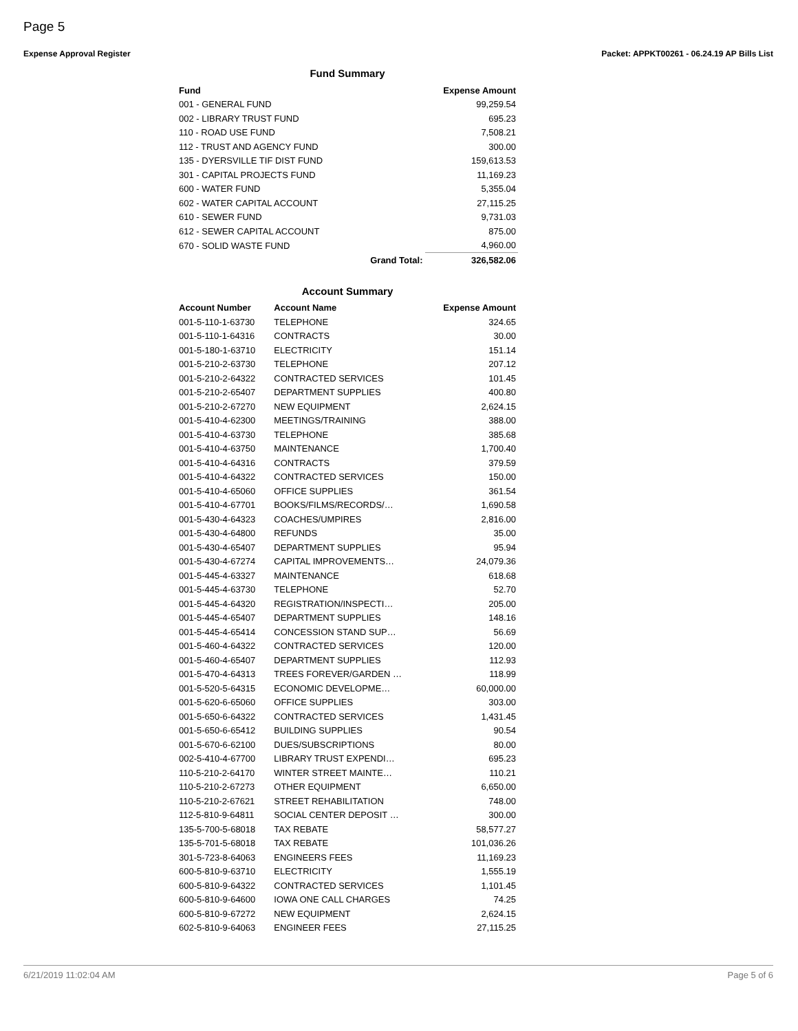Page 5
Expense Approval Register Packet: APPKT00261 - 06.24.19 AP Bills List
Fund Summary
| Fund | | Expense Amount |
| --- | --- | --- |
| 001 - GENERAL FUND | | 99,259.54 |
| 002 - LIBRARY TRUST FUND | | 695.23 |
| 110 - ROAD USE FUND | | 7,508.21 |
| 112 - TRUST AND AGENCY FUND | | 300.00 |
| 135 - DYERSVILLE TIF DIST FUND | | 159,613.53 |
| 301 - CAPITAL PROJECTS FUND | | 11,169.23 |
| 600 - WATER FUND | | 5,355.04 |
| 602 - WATER CAPITAL ACCOUNT | | 27,115.25 |
| 610 - SEWER FUND | | 9,731.03 |
| 612 - SEWER CAPITAL ACCOUNT | | 875.00 |
| 670 - SOLID WASTE FUND | | 4,960.00 |
| | Grand Total: | 326,582.06 |
Account Summary
| Account Number | Account Name | Expense Amount |
| --- | --- | --- |
| 001-5-110-1-63730 | TELEPHONE | 324.65 |
| 001-5-110-1-64316 | CONTRACTS | 30.00 |
| 001-5-180-1-63710 | ELECTRICITY | 151.14 |
| 001-5-210-2-63730 | TELEPHONE | 207.12 |
| 001-5-210-2-64322 | CONTRACTED SERVICES | 101.45 |
| 001-5-210-2-65407 | DEPARTMENT SUPPLIES | 400.80 |
| 001-5-210-2-67270 | NEW EQUIPMENT | 2,624.15 |
| 001-5-410-4-62300 | MEETINGS/TRAINING | 388.00 |
| 001-5-410-4-63730 | TELEPHONE | 385.68 |
| 001-5-410-4-63750 | MAINTENANCE | 1,700.40 |
| 001-5-410-4-64316 | CONTRACTS | 379.59 |
| 001-5-410-4-64322 | CONTRACTED SERVICES | 150.00 |
| 001-5-410-4-65060 | OFFICE SUPPLIES | 361.54 |
| 001-5-410-4-67701 | BOOKS/FILMS/RECORDS/… | 1,690.58 |
| 001-5-430-4-64323 | COACHES/UMPIRES | 2,816.00 |
| 001-5-430-4-64800 | REFUNDS | 35.00 |
| 001-5-430-4-65407 | DEPARTMENT SUPPLIES | 95.94 |
| 001-5-430-4-67274 | CAPITAL IMPROVEMENTS… | 24,079.36 |
| 001-5-445-4-63327 | MAINTENANCE | 618.68 |
| 001-5-445-4-63730 | TELEPHONE | 52.70 |
| 001-5-445-4-64320 | REGISTRATION/INSPECTI… | 205.00 |
| 001-5-445-4-65407 | DEPARTMENT SUPPLIES | 148.16 |
| 001-5-445-4-65414 | CONCESSION STAND SUP… | 56.69 |
| 001-5-460-4-64322 | CONTRACTED SERVICES | 120.00 |
| 001-5-460-4-65407 | DEPARTMENT SUPPLIES | 112.93 |
| 001-5-470-4-64313 | TREES FOREVER/GARDEN … | 118.99 |
| 001-5-520-5-64315 | ECONOMIC DEVELOPME… | 60,000.00 |
| 001-5-620-6-65060 | OFFICE SUPPLIES | 303.00 |
| 001-5-650-6-64322 | CONTRACTED SERVICES | 1,431.45 |
| 001-5-650-6-65412 | BUILDING SUPPLIES | 90.54 |
| 001-5-670-6-62100 | DUES/SUBSCRIPTIONS | 80.00 |
| 002-5-410-4-67700 | LIBRARY TRUST EXPENDI… | 695.23 |
| 110-5-210-2-64170 | WINTER STREET MAINTE… | 110.21 |
| 110-5-210-2-67273 | OTHER EQUIPMENT | 6,650.00 |
| 110-5-210-2-67621 | STREET REHABILITATION | 748.00 |
| 112-5-810-9-64811 | SOCIAL CENTER DEPOSIT … | 300.00 |
| 135-5-700-5-68018 | TAX REBATE | 58,577.27 |
| 135-5-701-5-68018 | TAX REBATE | 101,036.26 |
| 301-5-723-8-64063 | ENGINEERS FEES | 11,169.23 |
| 600-5-810-9-63710 | ELECTRICITY | 1,555.19 |
| 600-5-810-9-64322 | CONTRACTED SERVICES | 1,101.45 |
| 600-5-810-9-64600 | IOWA ONE CALL CHARGES | 74.25 |
| 600-5-810-9-67272 | NEW EQUIPMENT | 2,624.15 |
| 602-5-810-9-64063 | ENGINEER FEES | 27,115.25 |
6/21/2019 11:02:04 AM Page 5 of 6